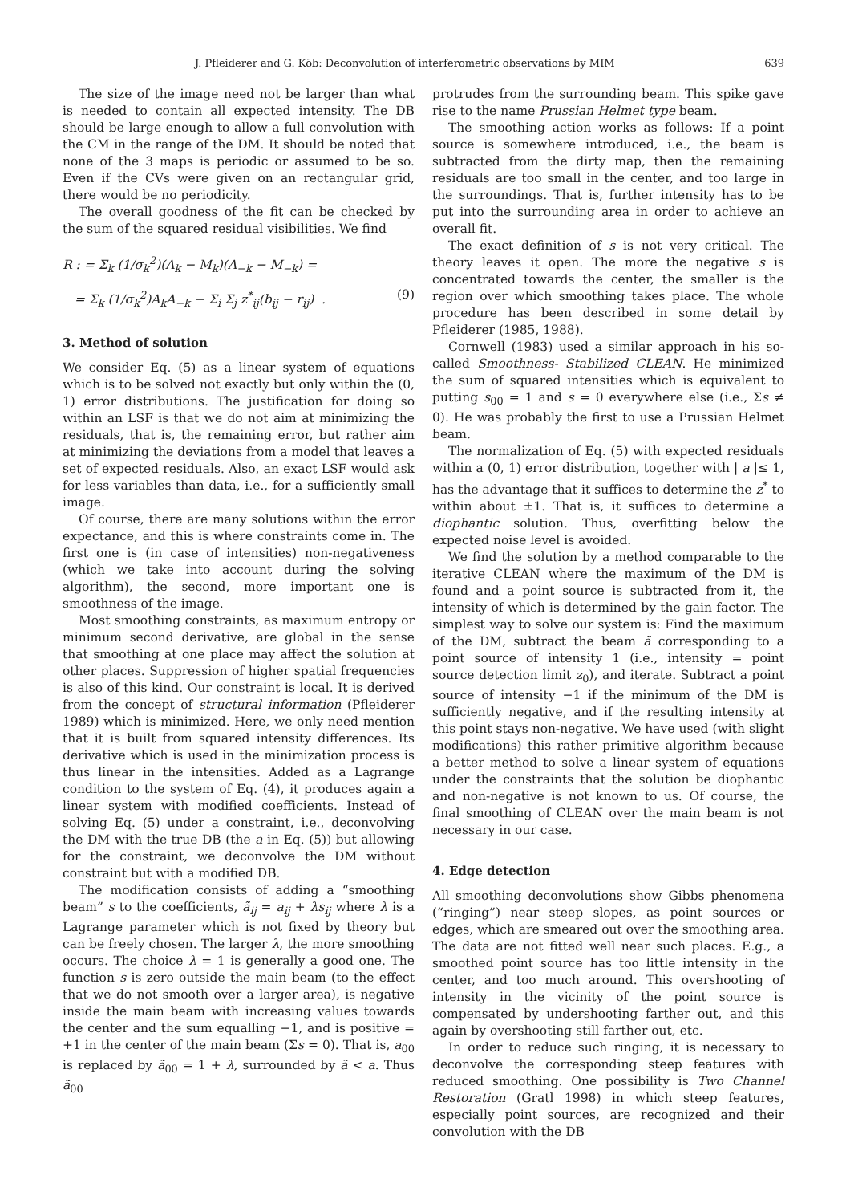J. Pfleiderer and G. Köb: Deconvolution of interferometric observations by MIM 639
The size of the image need not be larger than what is needed to contain all expected intensity. The DB should be large enough to allow a full convolution with the CM in the range of the DM. It should be noted that none of the 3 maps is periodic or assumed to be so. Even if the CVs were given on an rectangular grid, there would be no periodicity.
The overall goodness of the fit can be checked by the sum of the squared residual visibilities. We find
R : = Σ<sub>k</sub> (1/σ<sub>k</sub><sup>2</sup>)(A<sub>k</sub> − M<sub>k</sub>)(A<sub>−k</sub> − M<sub>−k</sub>) =
= Σ<sub>k</sub> (1/σ<sub>k</sub><sup>2</sup>)A<sub>k</sub>A<sub>−k</sub> − Σ<sub>i</sub> Σ<sub>j</sub> z<sup>*</sup><sub>ij</sub>(b<sub>ij</sub> − r<sub>ij</sub>) . (9)
3. Method of solution
We consider Eq. (5) as a linear system of equations which is to be solved not exactly but only within the (0, 1) error distributions. The justification for doing so within an LSF is that we do not aim at minimizing the residuals, that is, the remaining error, but rather aim at minimizing the deviations from a model that leaves a set of expected residuals. Also, an exact LSF would ask for less variables than data, i.e., for a sufficiently small image.
Of course, there are many solutions within the error expectance, and this is where constraints come in. The first one is (in case of intensities) non-negativeness (which we take into account during the solving algorithm), the second, more important one is smoothness of the image.
Most smoothing constraints, as maximum entropy or minimum second derivative, are global in the sense that smoothing at one place may affect the solution at other places. Suppression of higher spatial frequencies is also of this kind. Our constraint is local. It is derived from the concept of structural information (Pfleiderer 1989) which is minimized. Here, we only need mention that it is built from squared intensity differences. Its derivative which is used in the minimization process is thus linear in the intensities. Added as a Lagrange condition to the system of Eq. (4), it produces again a linear system with modified coefficients. Instead of solving Eq. (5) under a constraint, i.e., deconvolving the DM with the true DB (the a in Eq. (5)) but allowing for the constraint, we deconvolve the DM without constraint but with a modified DB.
The modification consists of adding a “smoothing beam” s to the coefficients, ã<sub>ij</sub> = a<sub>ij</sub> + λs<sub>ij</sub> where λ is a Lagrange parameter which is not fixed by theory but can be freely chosen. The larger λ, the more smoothing occurs. The choice λ = 1 is generally a good one. The function s is zero outside the main beam (to the effect that we do not smooth over a larger area), is negative inside the main beam with increasing values towards the center and the sum equalling −1, and is positive = +1 in the center of the main beam (Σs = 0). That is, a<sub>00</sub> is replaced by ã<sub>00</sub> = 1 + λ, surrounded by ã < a. Thus ã<sub>00</sub>
protrudes from the surrounding beam. This spike gave rise to the name Prussian Helmet type beam.
The smoothing action works as follows: If a point source is somewhere introduced, i.e., the beam is subtracted from the dirty map, then the remaining residuals are too small in the center, and too large in the surroundings. That is, further intensity has to be put into the surrounding area in order to achieve an overall fit.
The exact definition of s is not very critical. The theory leaves it open. The more the negative s is concentrated towards the center, the smaller is the region over which smoothing takes place. The whole procedure has been described in some detail by Pfleiderer (1985, 1988).
Cornwell (1983) used a similar approach in his so-called Smoothness- Stabilized CLEAN. He minimized the sum of squared intensities which is equivalent to putting s<sub>00</sub> = 1 and s = 0 everywhere else (i.e., Σs ≠ 0). He was probably the first to use a Prussian Helmet beam.
The normalization of Eq. (5) with expected residuals within a (0, 1) error distribution, together with | a |≤ 1, has the advantage that it suffices to determine the z<sup>*</sup> to within about ±1. That is, it suffices to determine a diophantic solution. Thus, overfitting below the expected noise level is avoided.
We find the solution by a method comparable to the iterative CLEAN where the maximum of the DM is found and a point source is subtracted from it, the intensity of which is determined by the gain factor. The simplest way to solve our system is: Find the maximum of the DM, subtract the beam ã corresponding to a point source of intensity 1 (i.e., intensity = point source detection limit z<sub>0</sub>), and iterate. Subtract a point source of intensity −1 if the minimum of the DM is sufficiently negative, and if the resulting intensity at this point stays non-negative. We have used (with slight modifications) this rather primitive algorithm because a better method to solve a linear system of equations under the constraints that the solution be diophantic and non-negative is not known to us. Of course, the final smoothing of CLEAN over the main beam is not necessary in our case.
4. Edge detection
All smoothing deconvolutions show Gibbs phenomena (“ringing”) near steep slopes, as point sources or edges, which are smeared out over the smoothing area. The data are not fitted well near such places. E.g., a smoothed point source has too little intensity in the center, and too much around. This overshooting of intensity in the vicinity of the point source is compensated by undershooting farther out, and this again by overshooting still farther out, etc.
In order to reduce such ringing, it is necessary to deconvolve the corresponding steep features with reduced smoothing. One possibility is Two Channel Restoration (Gratl 1998) in which steep features, especially point sources, are recognized and their convolution with the DB